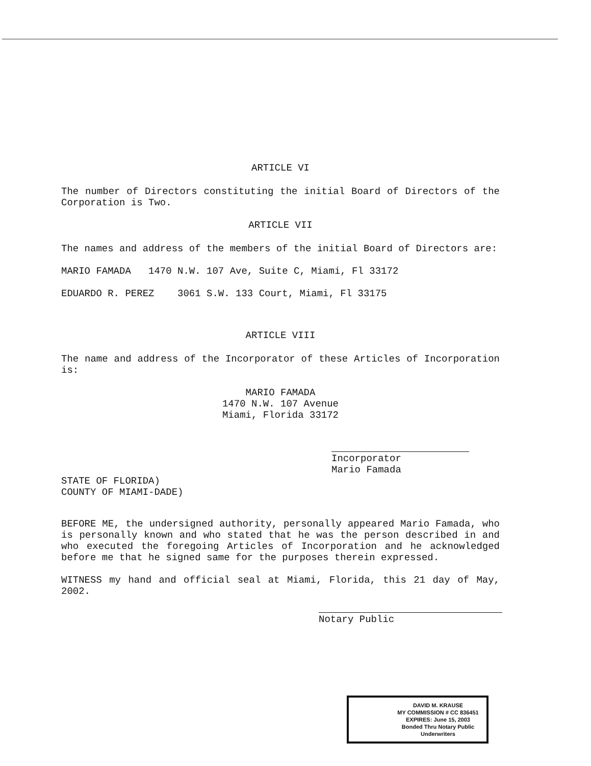ARTICLE VI
The number of Directors constituting the initial Board of Directors of the Corporation is Two.
ARTICLE VII
The names and address of the members of the initial Board of Directors are:
MARIO FAMADA 1470 N.W. 107 Ave, Suite C, Miami, Fl 33172
EDUARDO R. PEREZ 3061 S.W. 133 Court, Miami, Fl 33175
ARTICLE VIII
The name and address of the Incorporator of these Articles of Incorporation is:
MARIO FAMADA
1470 N.W. 107 Avenue
Miami, Florida 33172
Incorporator
Mario Famada
STATE OF FLORIDA)
COUNTY OF MIAMI-DADE)
BEFORE ME, the undersigned authority, personally appeared Mario Famada, who is personally known and who stated that he was the person described in and who executed the foregoing Articles of Incorporation and he acknowledged before me that he signed same for the purposes therein expressed.
WITNESS my hand and official seal at Miami, Florida, this 21 day of May, 2002.
Notary Public
DAVID M. KRAUSE
MY COMMISSION # CC 836451
EXPIRES: June 15, 2003
Bonded Thru Notary Public Underwriters